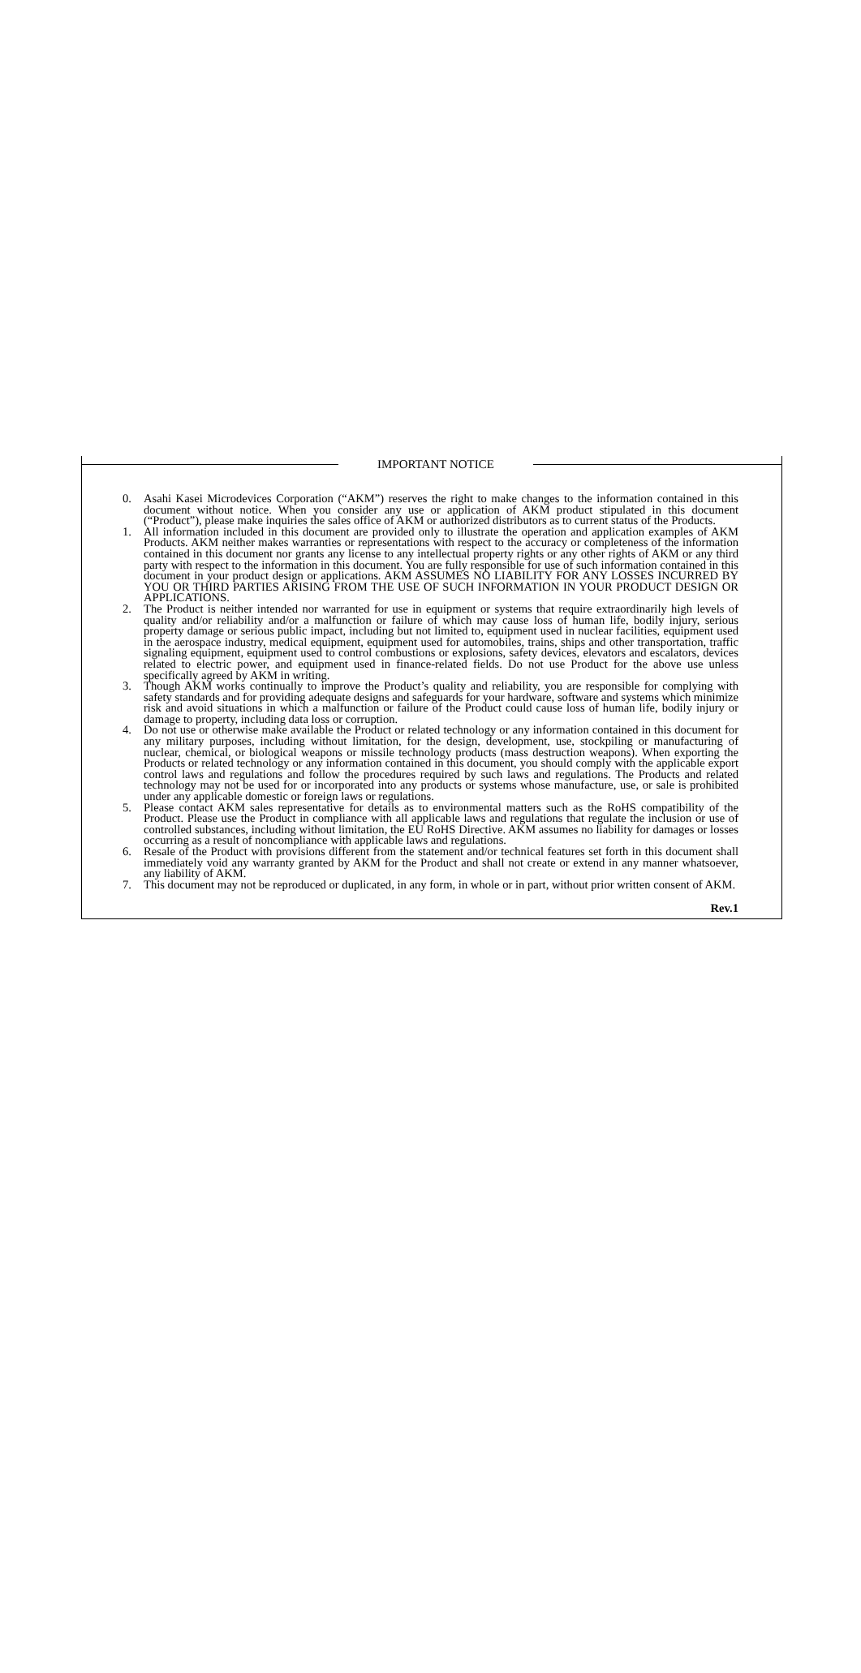IMPORTANT NOTICE
0. Asahi Kasei Microdevices Corporation (“AKM”) reserves the right to make changes to the information contained in this document without notice. When you consider any use or application of AKM product stipulated in this document (“Product”), please make inquiries the sales office of AKM or authorized distributors as to current status of the Products.
1. All information included in this document are provided only to illustrate the operation and application examples of AKM Products. AKM neither makes warranties or representations with respect to the accuracy or completeness of the information contained in this document nor grants any license to any intellectual property rights or any other rights of AKM or any third party with respect to the information in this document. You are fully responsible for use of such information contained in this document in your product design or applications. AKM ASSUMES NO LIABILITY FOR ANY LOSSES INCURRED BY YOU OR THIRD PARTIES ARISING FROM THE USE OF SUCH INFORMATION IN YOUR PRODUCT DESIGN OR APPLICATIONS.
2. The Product is neither intended nor warranted for use in equipment or systems that require extraordinarily high levels of quality and/or reliability and/or a malfunction or failure of which may cause loss of human life, bodily injury, serious property damage or serious public impact, including but not limited to, equipment used in nuclear facilities, equipment used in the aerospace industry, medical equipment, equipment used for automobiles, trains, ships and other transportation, traffic signaling equipment, equipment used to control combustions or explosions, safety devices, elevators and escalators, devices related to electric power, and equipment used in finance-related fields. Do not use Product for the above use unless specifically agreed by AKM in writing.
3. Though AKM works continually to improve the Product’s quality and reliability, you are responsible for complying with safety standards and for providing adequate designs and safeguards for your hardware, software and systems which minimize risk and avoid situations in which a malfunction or failure of the Product could cause loss of human life, bodily injury or damage to property, including data loss or corruption.
4. Do not use or otherwise make available the Product or related technology or any information contained in this document for any military purposes, including without limitation, for the design, development, use, stockpiling or manufacturing of nuclear, chemical, or biological weapons or missile technology products (mass destruction weapons). When exporting the Products or related technology or any information contained in this document, you should comply with the applicable export control laws and regulations and follow the procedures required by such laws and regulations. The Products and related technology may not be used for or incorporated into any products or systems whose manufacture, use, or sale is prohibited under any applicable domestic or foreign laws or regulations.
5. Please contact AKM sales representative for details as to environmental matters such as the RoHS compatibility of the Product. Please use the Product in compliance with all applicable laws and regulations that regulate the inclusion or use of controlled substances, including without limitation, the EU RoHS Directive. AKM assumes no liability for damages or losses occurring as a result of noncompliance with applicable laws and regulations.
6. Resale of the Product with provisions different from the statement and/or technical features set forth in this document shall immediately void any warranty granted by AKM for the Product and shall not create or extend in any manner whatsoever, any liability of AKM.
7. This document may not be reproduced or duplicated, in any form, in whole or in part, without prior written consent of AKM.
Rev.1